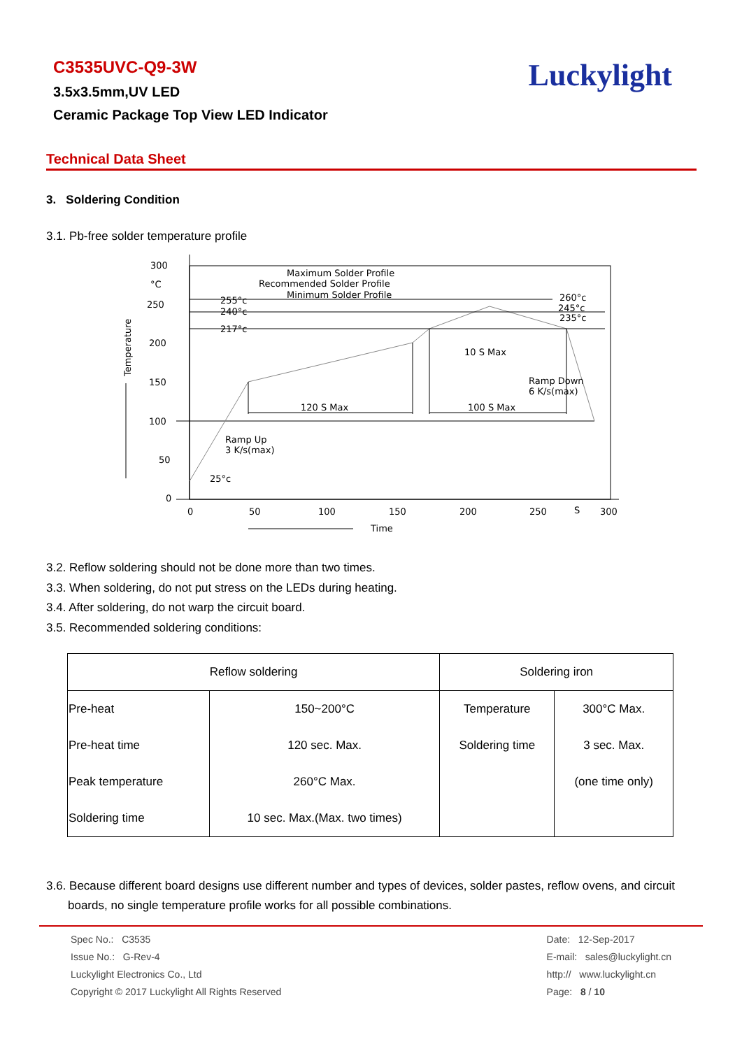C3535UVC-Q9-3W
3.5x3.5mm,UV LED
Ceramic Package Top View LED Indicator
Luckylight
Technical Data Sheet
3. Soldering Condition
3.1. Pb-free solder temperature profile
300
°C
250
200
150
100
50
0
0
50
100
150
200
250
S
300
Time
Temperature
Maximum Solder Profile
Recommended Solder Profile
Minimum Solder Profile
255°c
240°c
217°c
25°c
260°c
245°c
235°c
10 S Max
Ramp Down
6 K/s(max)
120 S Max
100 S Max
Ramp Up
3 K/s(max)
3.2. Reflow soldering should not be done more than two times.
3.3. When soldering, do not put stress on the LEDs during heating.
3.4. After soldering, do not warp the circuit board.
3.5. Recommended soldering conditions:
| Reflow soldering | | Soldering iron | |
| Pre-heat | 150~200°C | Temperature | 300°C Max. |
| Pre-heat time | 120 sec. Max. | Soldering time | 3 sec. Max. |
| Peak temperature | 260°C Max. | | (one time only) |
| Soldering time | 10 sec. Max.(Max. two times) | | |
3.6. Because different board designs use different number and types of devices, solder pastes, reflow ovens, and circuit boards, no single temperature profile works for all possible combinations.
Spec No.: C3535
Issue No.: G-Rev-4
Luckylight Electronics Co., Ltd
Copyright © 2017 Luckylight All Rights Reserved
Date: 12-Sep-2017
E-mail: sales@luckylight.cn
http:// www.luckylight.cn
Page: 8 / 10